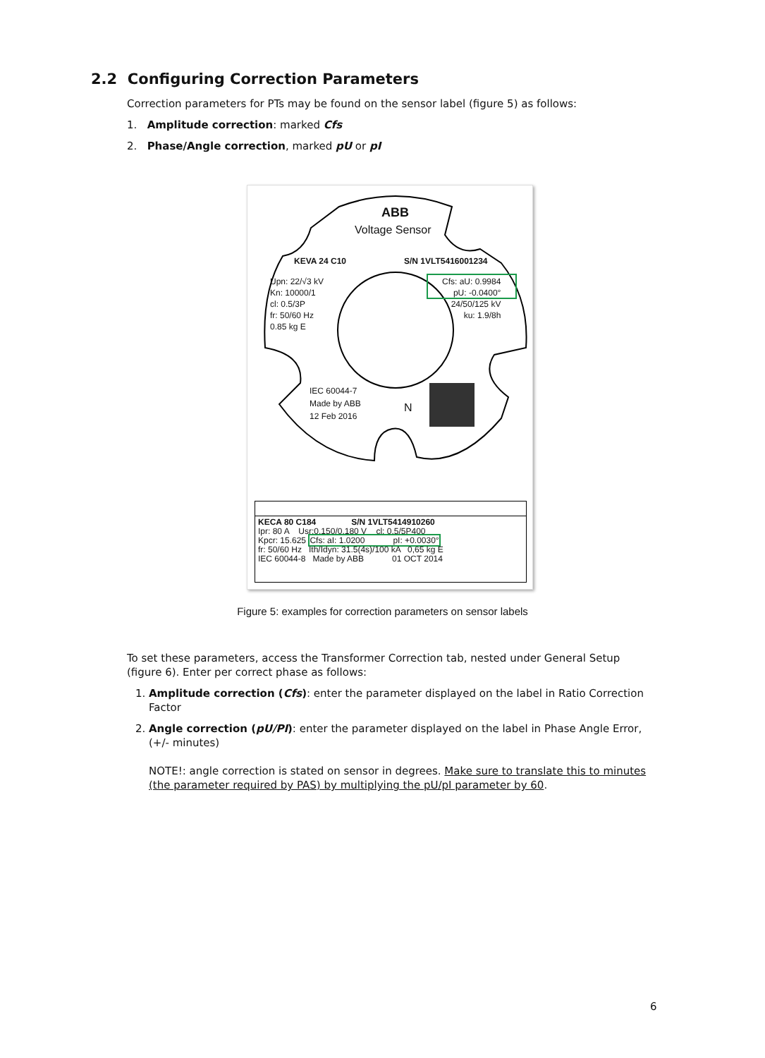2.2 Configuring Correction Parameters
Correction parameters for PTs may be found on the sensor label (figure 5) as follows:
1. Amplitude correction: marked Cfs
2. Phase/Angle correction, marked pU or pI
ABB
Voltage Sensor
KEVA 24 C10 S/N 1VLT5416001234
Upn: 22/√3 kV
Kn: 10000/1
cl: 0.5/3P
fr: 50/60 Hz
0.85 kg E
Cfs: aU: 0.9984
pU: -0.0400°
24/50/125 kV
ku: 1.9/8h
IEC 60044-7
Made by ABB
12 Feb 2016
N
KECA 80 C184 S/N 1VLT5414910260
Ipr: 80 A Usr:0.150/0.180 V cl: 0.5/5P400
Kpcr: 15.625 Cfs: aI: 1.0200 pI: +0.0030°
fr: 50/60 Hz Ith/Idyn: 31.5(4s)/100 kA 0,65 kg E
IEC 60044-8 Made by ABB 01 OCT 2014
Figure 5: examples for correction parameters on sensor labels
To set these parameters, access the Transformer Correction tab, nested under General Setup (figure 6). Enter per correct phase as follows:
1. Amplitude correction (Cfs): enter the parameter displayed on the label in Ratio Correction Factor
2. Angle correction (pU/PI): enter the parameter displayed on the label in Phase Angle Error, (+/- minutes)
NOTE!: angle correction is stated on sensor in degrees. Make sure to translate this to minutes (the parameter required by PAS) by multiplying the pU/pI parameter by 60.
6